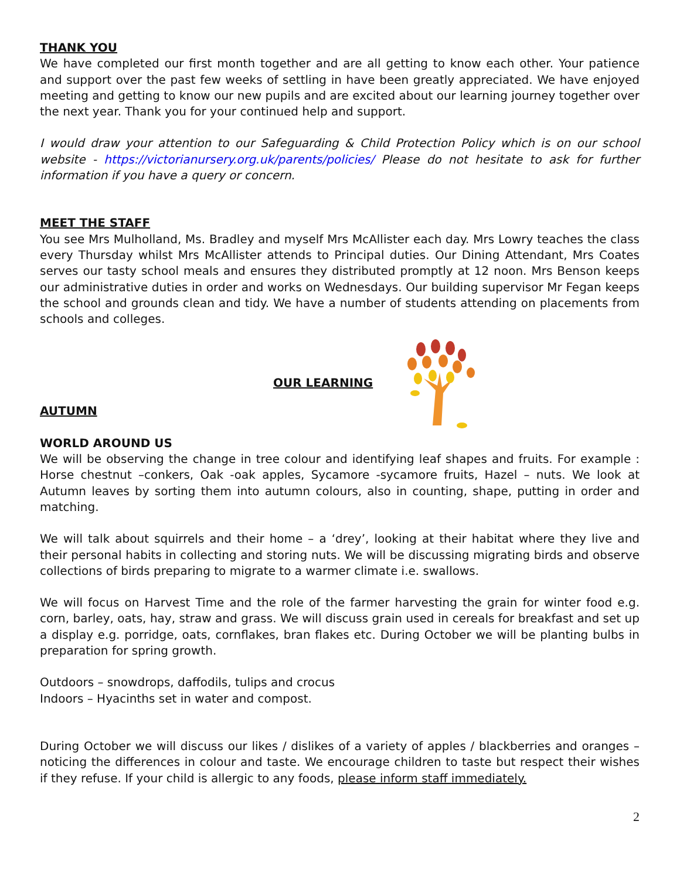THANK YOU
We have completed our first month together and are all getting to know each other. Your patience and support over the past few weeks of settling in have been greatly appreciated. We have enjoyed meeting and getting to know our new pupils and are excited about our learning journey together over the next year. Thank you for your continued help and support.
I would draw your attention to our Safeguarding & Child Protection Policy which is on our school website - https://victorianursery.org.uk/parents/policies/ Please do not hesitate to ask for further information if you have a query or concern.
MEET THE STAFF
You see Mrs Mulholland, Ms. Bradley and myself Mrs McAllister each day. Mrs Lowry teaches the class every Thursday whilst Mrs McAllister attends to Principal duties. Our Dining Attendant, Mrs Coates serves our tasty school meals and ensures they distributed promptly at 12 noon. Mrs Benson keeps our administrative duties in order and works on Wednesdays. Our building supervisor Mr Fegan keeps the school and grounds clean and tidy. We have a number of students attending on placements from schools and colleges.
OUR LEARNING
AUTUMN
WORLD AROUND US
We will be observing the change in tree colour and identifying leaf shapes and fruits. For example : Horse chestnut –conkers, Oak -oak apples, Sycamore -sycamore fruits, Hazel – nuts. We look at Autumn leaves by sorting them into autumn colours, also in counting, shape, putting in order and matching.
We will talk about squirrels and their home – a ‘drey’, looking at their habitat where they live and their personal habits in collecting and storing nuts. We will be discussing migrating birds and observe collections of birds preparing to migrate to a warmer climate i.e. swallows.
We will focus on Harvest Time and the role of the farmer harvesting the grain for winter food e.g. corn, barley, oats, hay, straw and grass. We will discuss grain used in cereals for breakfast and set up a display e.g. porridge, oats, cornflakes, bran flakes etc. During October we will be planting bulbs in preparation for spring growth.
Outdoors – snowdrops, daffodils, tulips and crocus
Indoors – Hyacinths set in water and compost.
During October we will discuss our likes / dislikes of a variety of apples / blackberries and oranges – noticing the differences in colour and taste. We encourage children to taste but respect their wishes if they refuse. If your child is allergic to any foods, please inform staff immediately.
2